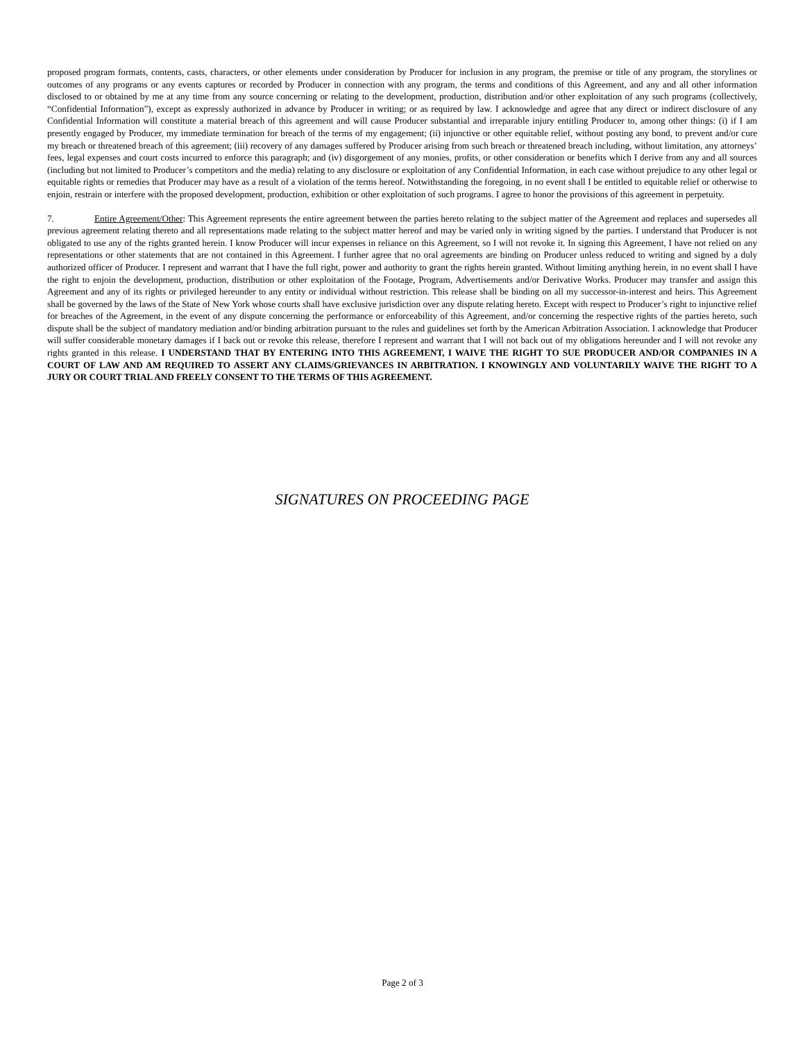proposed program formats, contents, casts, characters, or other elements under consideration by Producer for inclusion in any program, the premise or title of any program, the storylines or outcomes of any programs or any events captures or recorded by Producer in connection with any program, the terms and conditions of this Agreement, and any and all other information disclosed to or obtained by me at any time from any source concerning or relating to the development, production, distribution and/or other exploitation of any such programs (collectively, “Confidential Information”), except as expressly authorized in advance by Producer in writing; or as required by law. I acknowledge and agree that any direct or indirect disclosure of any Confidential Information will constitute a material breach of this agreement and will cause Producer substantial and irreparable injury entitling Producer to, among other things: (i) if I am presently engaged by Producer, my immediate termination for breach of the terms of my engagement; (ii) injunctive or other equitable relief, without posting any bond, to prevent and/or cure my breach or threatened breach of this agreement; (iii) recovery of any damages suffered by Producer arising from such breach or threatened breach including, without limitation, any attorneys’ fees, legal expenses and court costs incurred to enforce this paragraph; and (iv) disgorgement of any monies, profits, or other consideration or benefits which I derive from any and all sources (including but not limited to Producer’s competitors and the media) relating to any disclosure or exploitation of any Confidential Information, in each case without prejudice to any other legal or equitable rights or remedies that Producer may have as a result of a violation of the terms hereof. Notwithstanding the foregoing, in no event shall I be entitled to equitable relief or otherwise to enjoin, restrain or interfere with the proposed development, production, exhibition or other exploitation of such programs. I agree to honor the provisions of this agreement in perpetuity.
7. Entire Agreement/Other: This Agreement represents the entire agreement between the parties hereto relating to the subject matter of the Agreement and replaces and supersedes all previous agreement relating thereto and all representations made relating to the subject matter hereof and may be varied only in writing signed by the parties. I understand that Producer is not obligated to use any of the rights granted herein. I know Producer will incur expenses in reliance on this Agreement, so I will not revoke it. In signing this Agreement, I have not relied on any representations or other statements that are not contained in this Agreement. I further agree that no oral agreements are binding on Producer unless reduced to writing and signed by a duly authorized officer of Producer. I represent and warrant that I have the full right, power and authority to grant the rights herein granted. Without limiting anything herein, in no event shall I have the right to enjoin the development, production, distribution or other exploitation of the Footage, Program, Advertisements and/or Derivative Works. Producer may transfer and assign this Agreement and any of its rights or privileged hereunder to any entity or individual without restriction. This release shall be binding on all my successor-in-interest and heirs. This Agreement shall be governed by the laws of the State of New York whose courts shall have exclusive jurisdiction over any dispute relating hereto. Except with respect to Producer’s right to injunctive relief for breaches of the Agreement, in the event of any dispute concerning the performance or enforceability of this Agreement, and/or concerning the respective rights of the parties hereto, such dispute shall be the subject of mandatory mediation and/or binding arbitration pursuant to the rules and guidelines set forth by the American Arbitration Association. I acknowledge that Producer will suffer considerable monetary damages if I back out or revoke this release, therefore I represent and warrant that I will not back out of my obligations hereunder and I will not revoke any rights granted in this release. I UNDERSTAND THAT BY ENTERING INTO THIS AGREEMENT, I WAIVE THE RIGHT TO SUE PRODUCER AND/OR COMPANIES IN A COURT OF LAW AND AM REQUIRED TO ASSERT ANY CLAIMS/GRIEVANCES IN ARBITRATION. I KNOWINGLY AND VOLUNTARILY WAIVE THE RIGHT TO A JURY OR COURT TRIAL AND FREELY CONSENT TO THE TERMS OF THIS AGREEMENT.
SIGNATURES ON PROCEEDING PAGE
Page 2 of 3